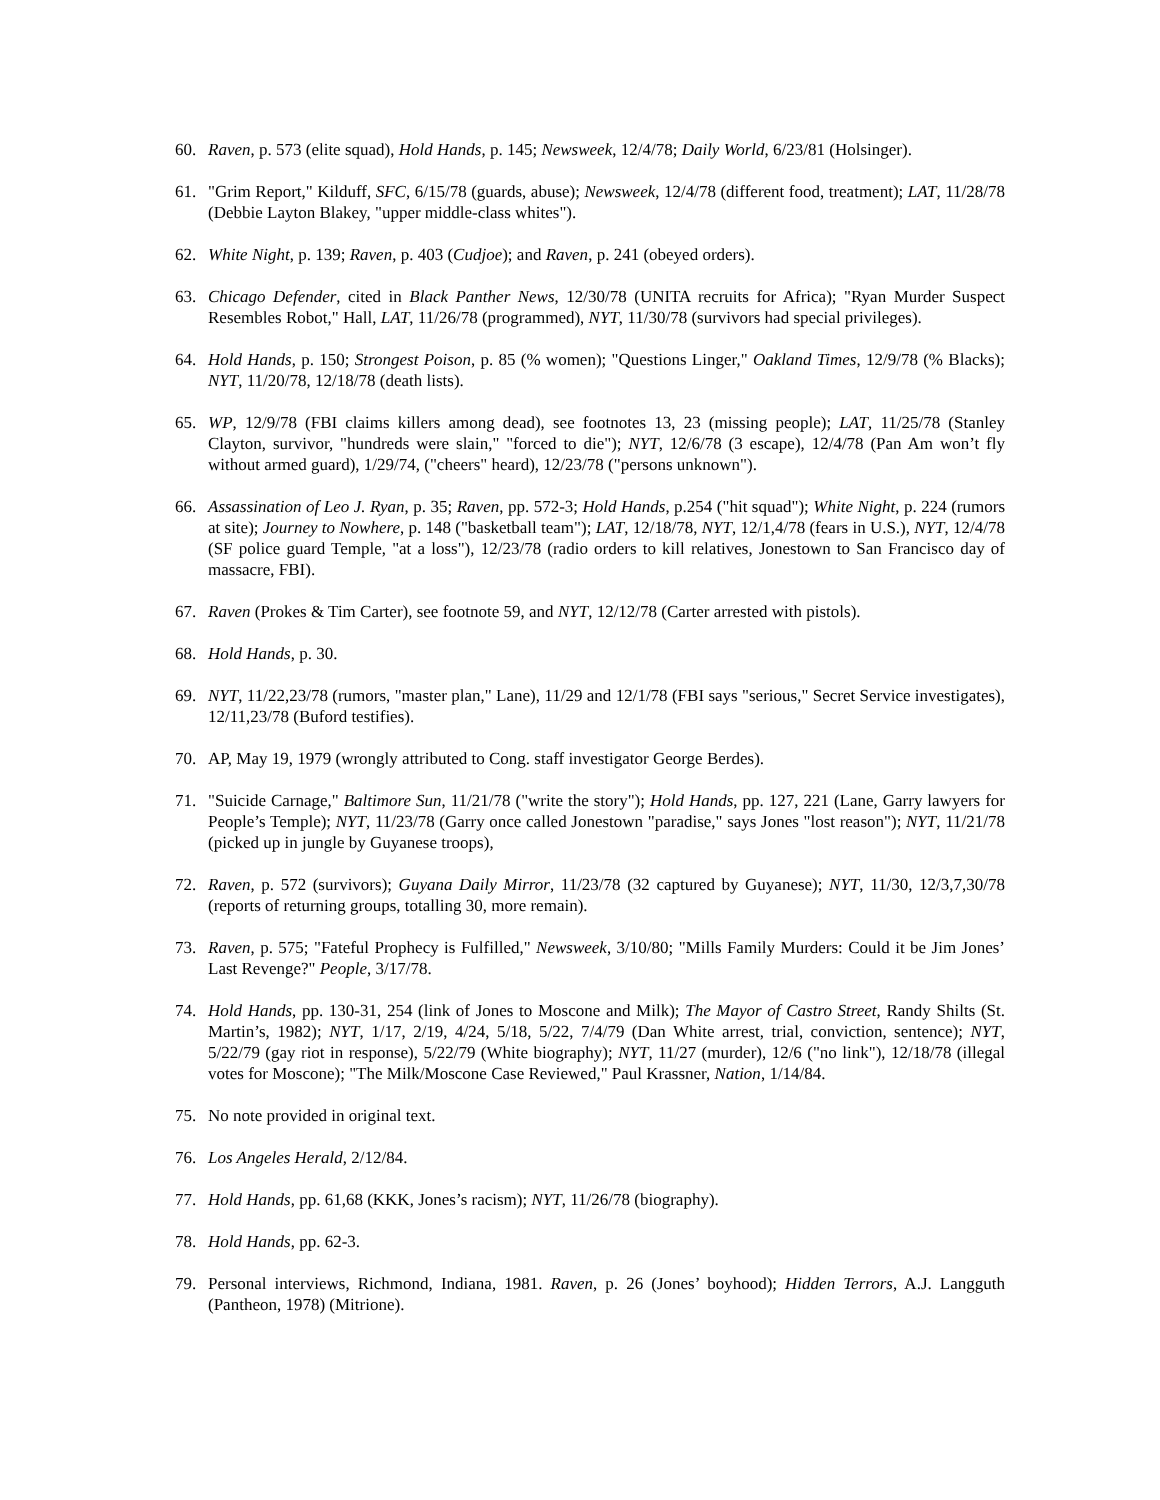60. Raven, p. 573 (elite squad), Hold Hands, p. 145; Newsweek, 12/4/78; Daily World, 6/23/81 (Holsinger).
61. "Grim Report," Kilduff, SFC, 6/15/78 (guards, abuse); Newsweek, 12/4/78 (different food, treatment); LAT, 11/28/78 (Debbie Layton Blakey, "upper middle-class whites").
62. White Night, p. 139; Raven, p. 403 (Cudjoe); and Raven, p. 241 (obeyed orders).
63. Chicago Defender, cited in Black Panther News, 12/30/78 (UNITA recruits for Africa); "Ryan Murder Suspect Resembles Robot," Hall, LAT, 11/26/78 (programmed), NYT, 11/30/78 (survivors had special privileges).
64. Hold Hands, p. 150; Strongest Poison, p. 85 (% women); "Questions Linger," Oakland Times, 12/9/78 (% Blacks); NYT, 11/20/78, 12/18/78 (death lists).
65. WP, 12/9/78 (FBI claims killers among dead), see footnotes 13, 23 (missing people); LAT, 11/25/78 (Stanley Clayton, survivor, "hundreds were slain," "forced to die"); NYT, 12/6/78 (3 escape), 12/4/78 (Pan Am won’t fly without armed guard), 1/29/74, ("cheers" heard), 12/23/78 ("persons unknown").
66. Assassination of Leo J. Ryan, p. 35; Raven, pp. 572-3; Hold Hands, p.254 ("hit squad"); White Night, p. 224 (rumors at site); Journey to Nowhere, p. 148 ("basketball team"); LAT, 12/18/78, NYT, 12/1,4/78 (fears in U.S.), NYT, 12/4/78 (SF police guard Temple, "at a loss"), 12/23/78 (radio orders to kill relatives, Jonestown to San Francisco day of massacre, FBI).
67. Raven (Prokes & Tim Carter), see footnote 59, and NYT, 12/12/78 (Carter arrested with pistols).
68. Hold Hands, p. 30.
69. NYT, 11/22,23/78 (rumors, "master plan," Lane), 11/29 and 12/1/78 (FBI says "serious," Secret Service investigates), 12/11,23/78 (Buford testifies).
70. AP, May 19, 1979 (wrongly attributed to Cong. staff investigator George Berdes).
71. "Suicide Carnage," Baltimore Sun, 11/21/78 ("write the story"); Hold Hands, pp. 127, 221 (Lane, Garry lawyers for People’s Temple); NYT, 11/23/78 (Garry once called Jonestown "paradise," says Jones "lost reason"); NYT, 11/21/78 (picked up in jungle by Guyanese troops),
72. Raven, p. 572 (survivors); Guyana Daily Mirror, 11/23/78 (32 captured by Guyanese); NYT, 11/30, 12/3,7,30/78 (reports of returning groups, totalling 30, more remain).
73. Raven, p. 575; "Fateful Prophecy is Fulfilled," Newsweek, 3/10/80; "Mills Family Murders: Could it be Jim Jones’ Last Revenge?" People, 3/17/78.
74. Hold Hands, pp. 130-31, 254 (link of Jones to Moscone and Milk); The Mayor of Castro Street, Randy Shilts (St. Martin’s, 1982); NYT, 1/17, 2/19, 4/24, 5/18, 5/22, 7/4/79 (Dan White arrest, trial, conviction, sentence); NYT, 5/22/79 (gay riot in response), 5/22/79 (White biography); NYT, 11/27 (murder), 12/6 ("no link"), 12/18/78 (illegal votes for Moscone); "The Milk/Moscone Case Reviewed," Paul Krassner, Nation, 1/14/84.
75. No note provided in original text.
76. Los Angeles Herald, 2/12/84.
77. Hold Hands, pp. 61,68 (KKK, Jones’s racism); NYT, 11/26/78 (biography).
78. Hold Hands, pp. 62-3.
79. Personal interviews, Richmond, Indiana, 1981. Raven, p. 26 (Jones’ boyhood); Hidden Terrors, A.J. Langguth (Pantheon, 1978) (Mitrione).